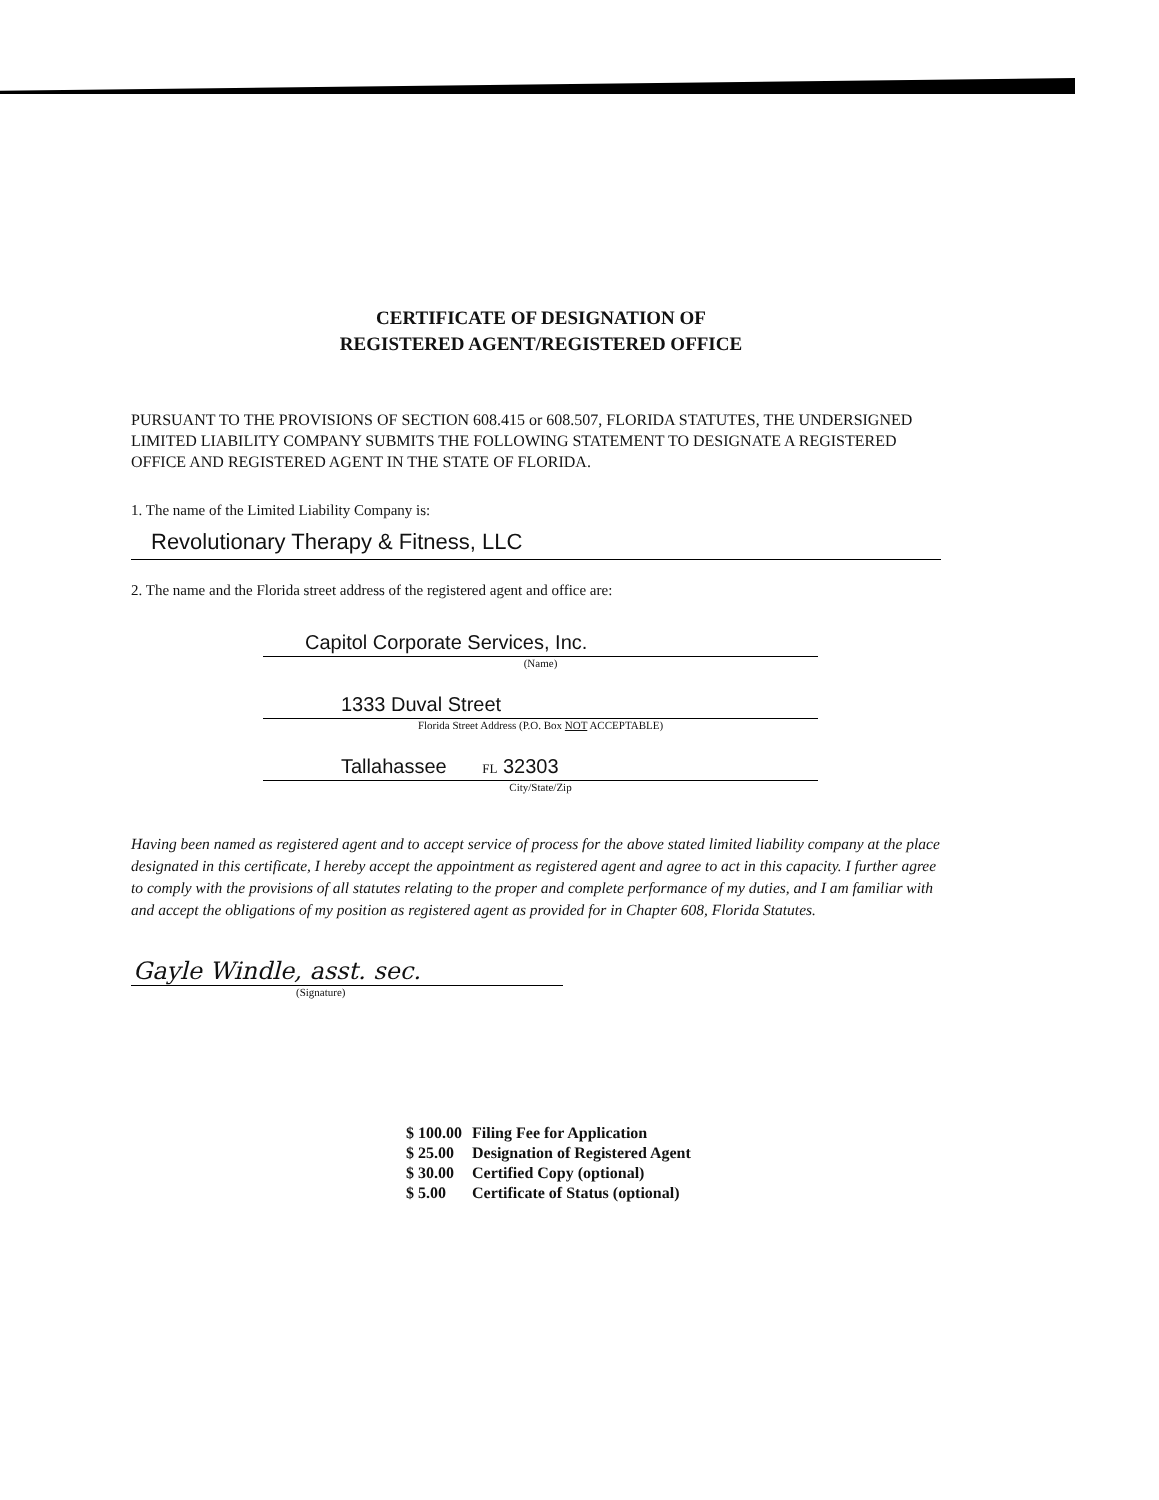CERTIFICATE OF DESIGNATION OF
REGISTERED AGENT/REGISTERED OFFICE
PURSUANT TO THE PROVISIONS OF SECTION 608.415 or 608.507, FLORIDA STATUTES, THE UNDERSIGNED LIMITED LIABILITY COMPANY SUBMITS THE FOLLOWING STATEMENT TO DESIGNATE A REGISTERED OFFICE AND REGISTERED AGENT IN THE STATE OF FLORIDA.
1. The name of the Limited Liability Company is:
Revolutionary Therapy & Fitness, LLC
2. The name and the Florida street address of the registered agent and office are:
Capitol Corporate Services, Inc.
(Name)
1333 Duval Street
Florida Street Address (P.O. Box NOT ACCEPTABLE)
Tallahassee FL 32303
City/State/Zip
Having been named as registered agent and to accept service of process for the above stated limited liability company at the place designated in this certificate, I hereby accept the appointment as registered agent and agree to act in this capacity. I further agree to comply with the provisions of all statutes relating to the proper and complete performance of my duties, and I am familiar with and accept the obligations of my position as registered agent as provided for in Chapter 608, Florida Statutes.
Gayle Windle, asst. sec.
(Signature)
| $ 100.00 | Filing Fee for Application |
| $ 25.00 | Designation of Registered Agent |
| $ 30.00 | Certified Copy (optional) |
| $ 5.00 | Certificate of Status (optional) |